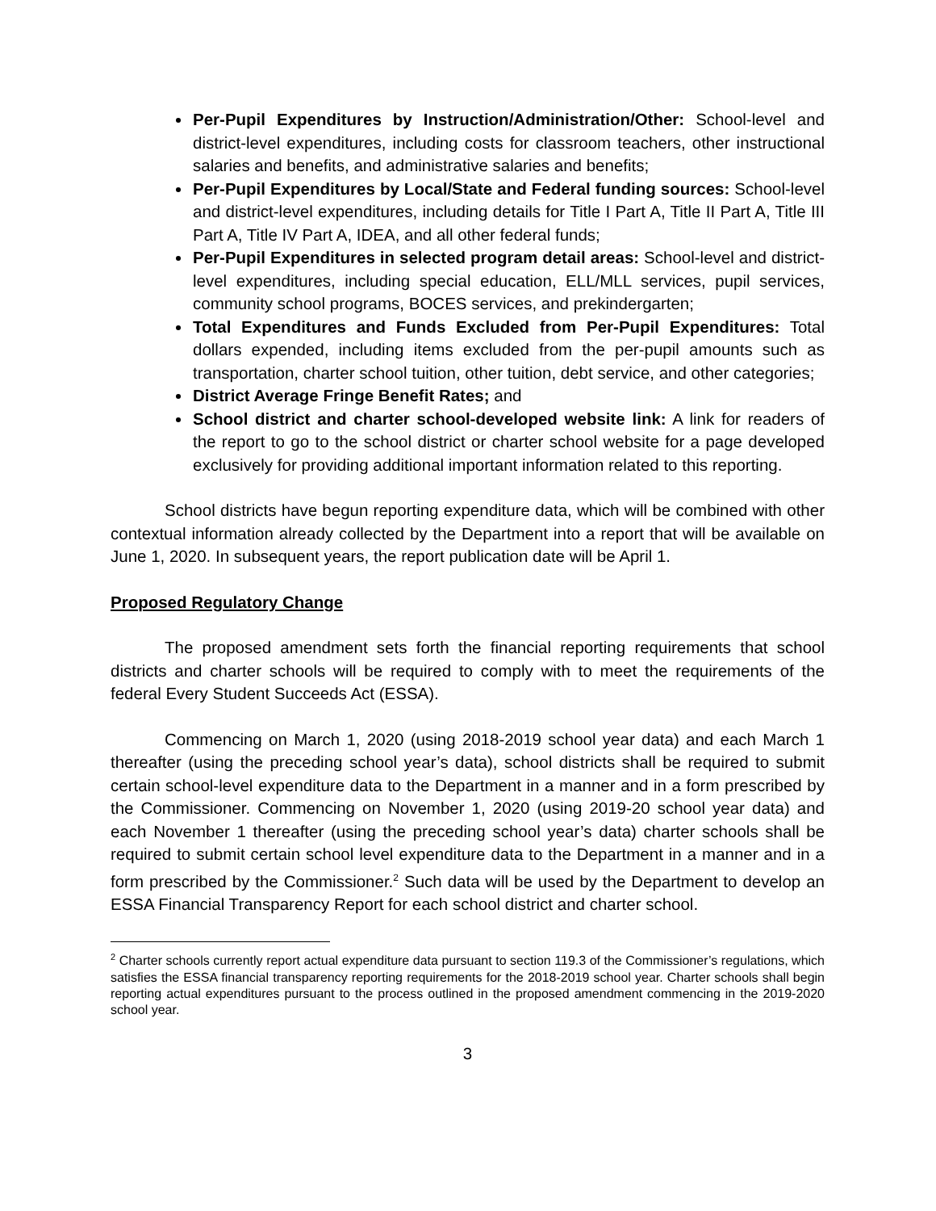Per-Pupil Expenditures by Instruction/Administration/Other: School-level and district-level expenditures, including costs for classroom teachers, other instructional salaries and benefits, and administrative salaries and benefits;
Per-Pupil Expenditures by Local/State and Federal funding sources: School-level and district-level expenditures, including details for Title I Part A, Title II Part A, Title III Part A, Title IV Part A, IDEA, and all other federal funds;
Per-Pupil Expenditures in selected program detail areas: School-level and district-level expenditures, including special education, ELL/MLL services, pupil services, community school programs, BOCES services, and prekindergarten;
Total Expenditures and Funds Excluded from Per-Pupil Expenditures: Total dollars expended, including items excluded from the per-pupil amounts such as transportation, charter school tuition, other tuition, debt service, and other categories;
District Average Fringe Benefit Rates; and
School district and charter school-developed website link: A link for readers of the report to go to the school district or charter school website for a page developed exclusively for providing additional important information related to this reporting.
School districts have begun reporting expenditure data, which will be combined with other contextual information already collected by the Department into a report that will be available on June 1, 2020. In subsequent years, the report publication date will be April 1.
Proposed Regulatory Change
The proposed amendment sets forth the financial reporting requirements that school districts and charter schools will be required to comply with to meet the requirements of the federal Every Student Succeeds Act (ESSA).
Commencing on March 1, 2020 (using 2018-2019 school year data) and each March 1 thereafter (using the preceding school year’s data), school districts shall be required to submit certain school-level expenditure data to the Department in a manner and in a form prescribed by the Commissioner. Commencing on November 1, 2020 (using 2019-20 school year data) and each November 1 thereafter (using the preceding school year’s data) charter schools shall be required to submit certain school level expenditure data to the Department in a manner and in a form prescribed by the Commissioner.<sup>2</sup> Such data will be used by the Department to develop an ESSA Financial Transparency Report for each school district and charter school.
<sup>2</sup> Charter schools currently report actual expenditure data pursuant to section 119.3 of the Commissioner’s regulations, which satisfies the ESSA financial transparency reporting requirements for the 2018-2019 school year. Charter schools shall begin reporting actual expenditures pursuant to the process outlined in the proposed amendment commencing in the 2019-2020 school year.
3